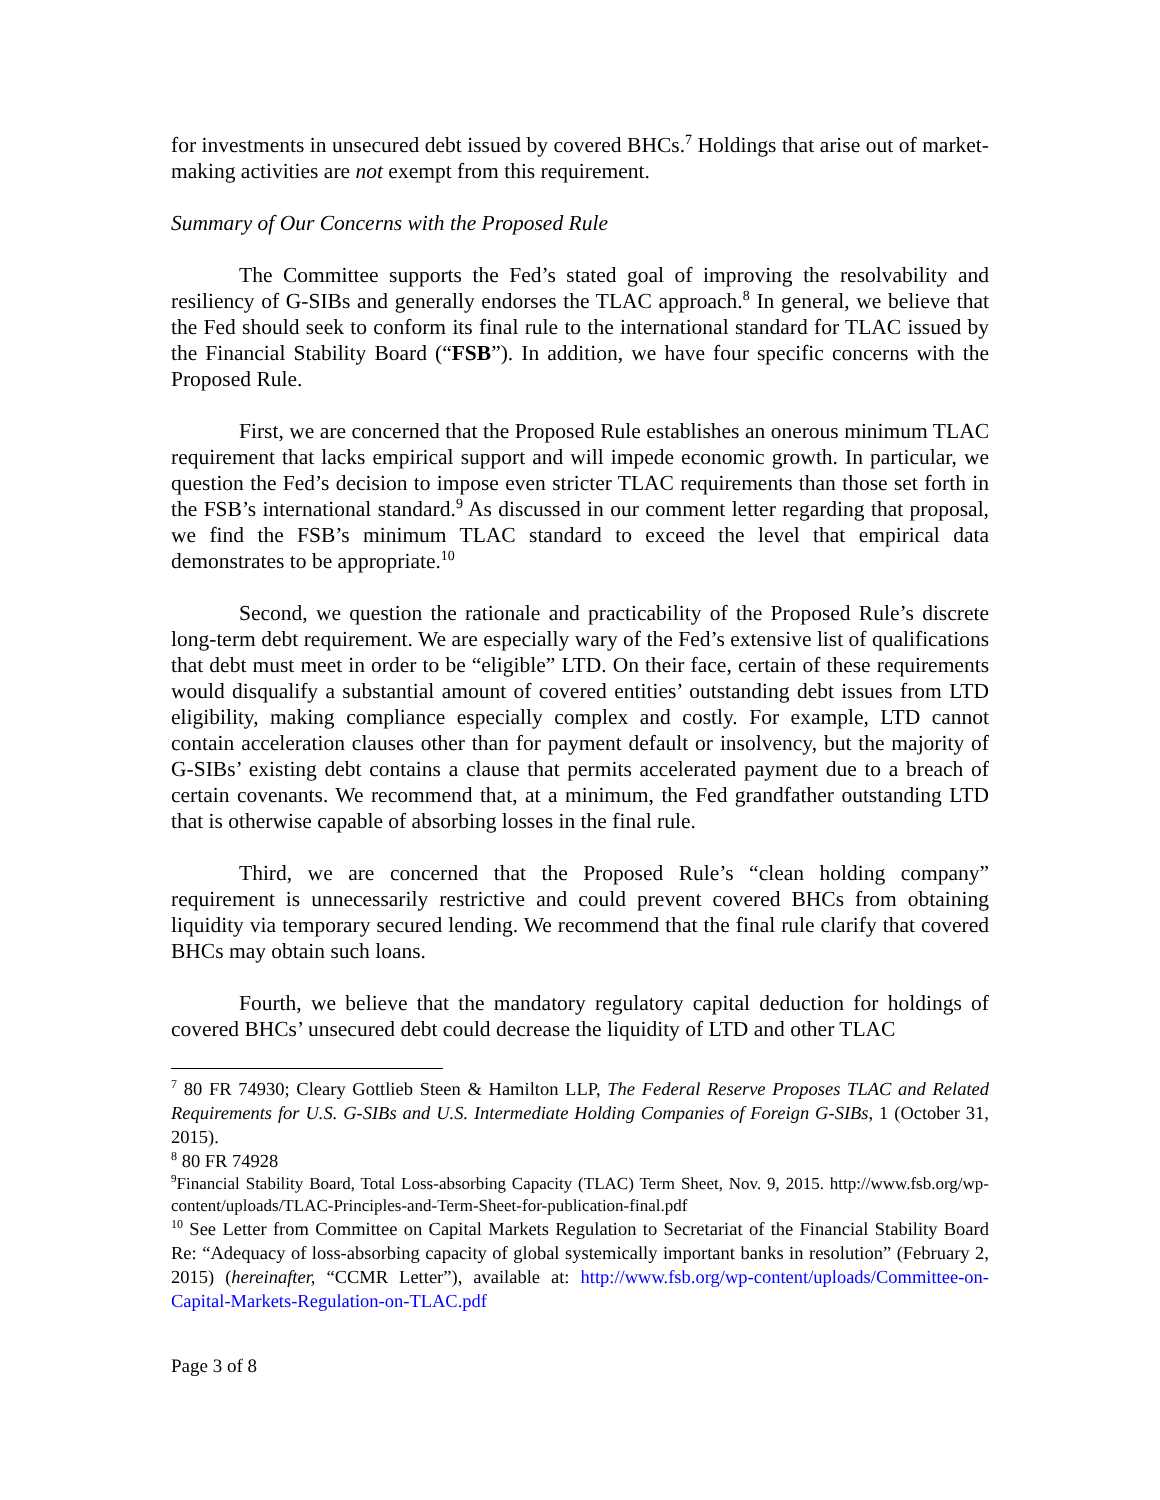for investments in unsecured debt issued by covered BHCs.<sup>7</sup> Holdings that arise out of market-making activities are not exempt from this requirement.
Summary of Our Concerns with the Proposed Rule
The Committee supports the Fed’s stated goal of improving the resolvability and resiliency of G-SIBs and generally endorses the TLAC approach.<sup>8</sup> In general, we believe that the Fed should seek to conform its final rule to the international standard for TLAC issued by the Financial Stability Board (“FSB”). In addition, we have four specific concerns with the Proposed Rule.
First, we are concerned that the Proposed Rule establishes an onerous minimum TLAC requirement that lacks empirical support and will impede economic growth. In particular, we question the Fed’s decision to impose even stricter TLAC requirements than those set forth in the FSB’s international standard.<sup>9</sup> As discussed in our comment letter regarding that proposal, we find the FSB’s minimum TLAC standard to exceed the level that empirical data demonstrates to be appropriate.<sup>10</sup>
Second, we question the rationale and practicability of the Proposed Rule’s discrete long-term debt requirement. We are especially wary of the Fed’s extensive list of qualifications that debt must meet in order to be “eligible” LTD. On their face, certain of these requirements would disqualify a substantial amount of covered entities’ outstanding debt issues from LTD eligibility, making compliance especially complex and costly. For example, LTD cannot contain acceleration clauses other than for payment default or insolvency, but the majority of G-SIBs’ existing debt contains a clause that permits accelerated payment due to a breach of certain covenants. We recommend that, at a minimum, the Fed grandfather outstanding LTD that is otherwise capable of absorbing losses in the final rule.
Third, we are concerned that the Proposed Rule’s “clean holding company” requirement is unnecessarily restrictive and could prevent covered BHCs from obtaining liquidity via temporary secured lending. We recommend that the final rule clarify that covered BHCs may obtain such loans.
Fourth, we believe that the mandatory regulatory capital deduction for holdings of covered BHCs’ unsecured debt could decrease the liquidity of LTD and other TLAC
<sup>7</sup> 80 FR 74930; Cleary Gottlieb Steen & Hamilton LLP, The Federal Reserve Proposes TLAC and Related Requirements for U.S. G-SIBs and U.S. Intermediate Holding Companies of Foreign G-SIBs, 1 (October 31, 2015).
<sup>8</sup> 80 FR 74928
<sup>9</sup> Financial Stability Board, Total Loss-absorbing Capacity (TLAC) Term Sheet, Nov. 9, 2015. http://www.fsb.org/wp-content/uploads/TLAC-Principles-and-Term-Sheet-for-publication-final.pdf
<sup>10</sup> See Letter from Committee on Capital Markets Regulation to Secretariat of the Financial Stability Board Re: “Adequacy of loss-absorbing capacity of global systemically important banks in resolution” (February 2, 2015) (hereinafter, “CCMR Letter”), available at: http://www.fsb.org/wp-content/uploads/Committee-on-Capital-Markets-Regulation-on-TLAC.pdf
Page 3 of 8